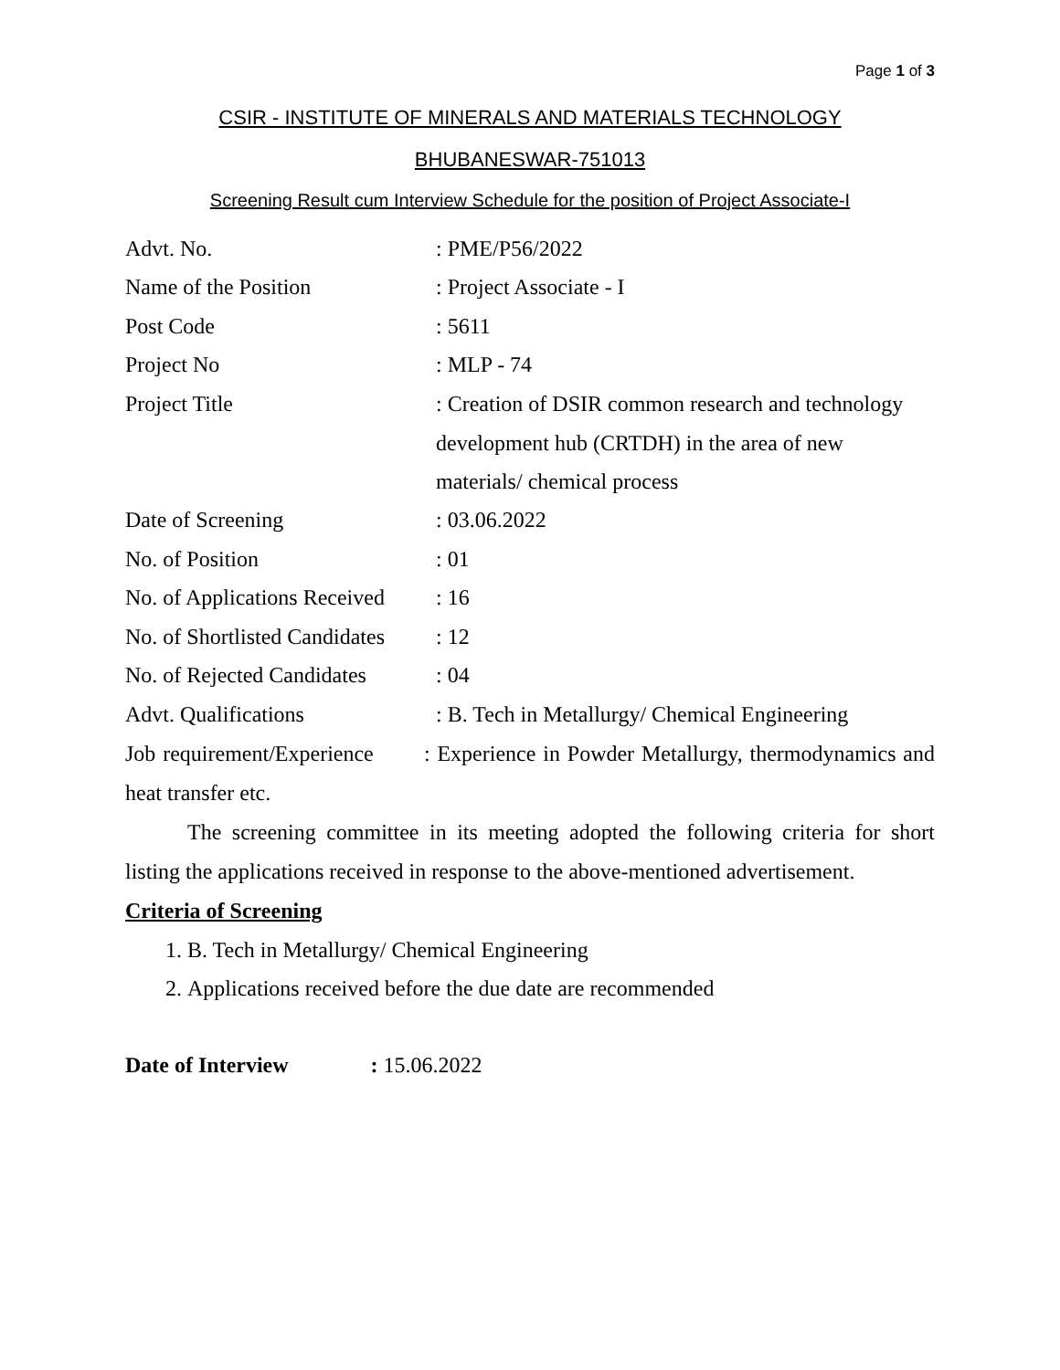Page 1 of 3
CSIR - INSTITUTE OF MINERALS AND MATERIALS TECHNOLOGY
BHUBANESWAR-751013
Screening Result cum Interview Schedule for the position of Project Associate-I
Advt. No. : PME/P56/2022
Name of the Position : Project Associate - I
Post Code : 5611
Project No : MLP - 74
Project Title : Creation of DSIR common research and technology development hub (CRTDH) in the area of new materials/ chemical process
Date of Screening : 03.06.2022
No. of Position : 01
No. of Applications Received
: 16
No. of Shortlisted Candidates
: 12
No. of Rejected Candidates
: 04
Advt. Qualifications
: B. Tech in Metallurgy/ Chemical Engineering
Job requirement/Experience : Experience in Powder Metallurgy, thermodynamics and heat transfer etc.
The screening committee in its meeting adopted the following criteria for short listing the applications received in response to the above-mentioned advertisement.
Criteria of Screening
1. B. Tech in Metallurgy/ Chemical Engineering
2. Applications received before the due date are recommended
Date of Interview : 15.06.2022